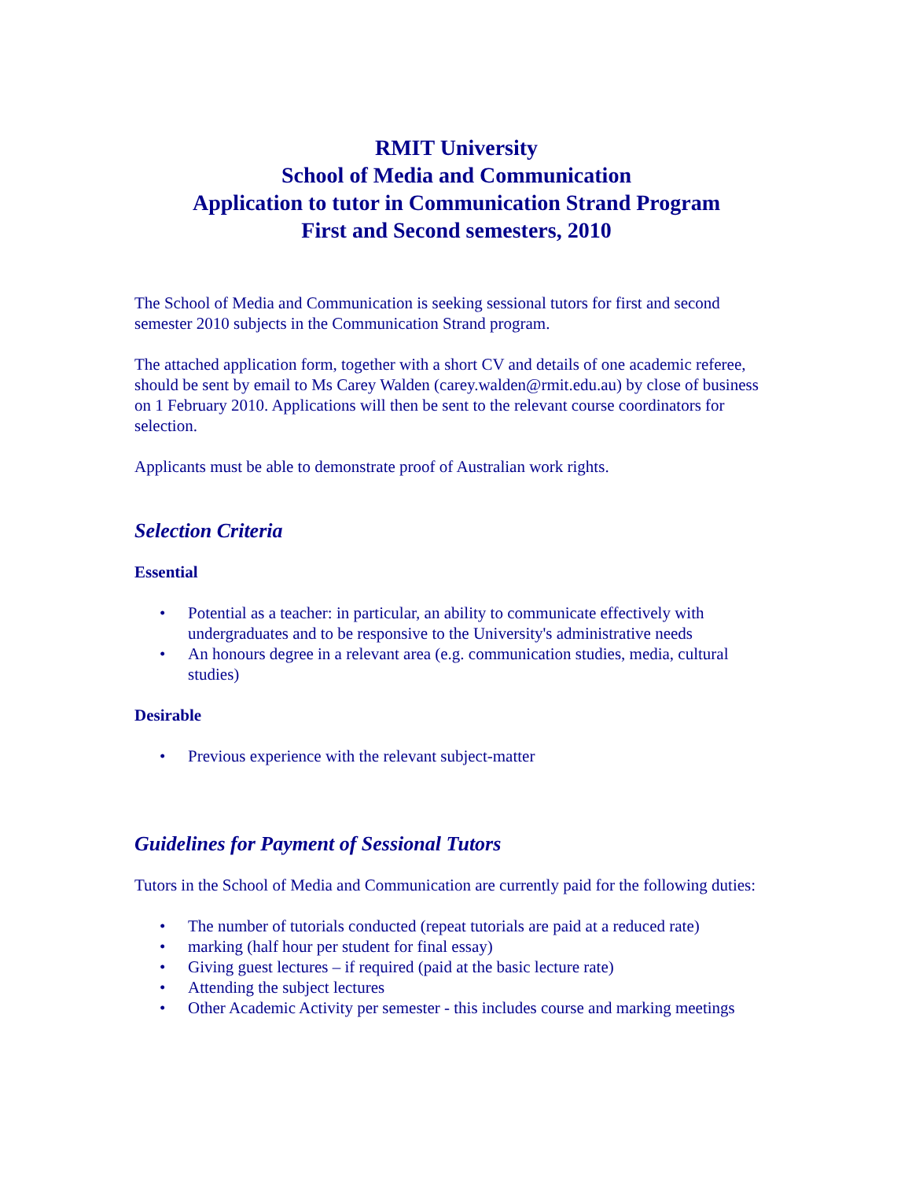RMIT University
School of Media and Communication
Application to tutor in Communication Strand Program
First and Second semesters, 2010
The School of Media and Communication is seeking sessional tutors for first and second semester 2010 subjects in the Communication Strand program.
The attached application form, together with a short CV and details of one academic referee, should be sent by email to Ms Carey Walden (carey.walden@rmit.edu.au) by close of business on 1 February 2010. Applications will then be sent to the relevant course coordinators for selection.
Applicants must be able to demonstrate proof of Australian work rights.
Selection Criteria
Essential
• Potential as a teacher: in particular, an ability to communicate effectively with undergraduates and to be responsive to the University's administrative needs
• An honours degree in a relevant area (e.g. communication studies, media, cultural studies)
Desirable
• Previous experience with the relevant subject-matter
Guidelines for Payment of Sessional Tutors
Tutors in the School of Media and Communication are currently paid for the following duties:
• The number of tutorials conducted (repeat tutorials are paid at a reduced rate)
• marking (half hour per student for final essay)
• Giving guest lectures – if required (paid at the basic lecture rate)
• Attending the subject lectures
• Other Academic Activity per semester - this includes course and marking meetings